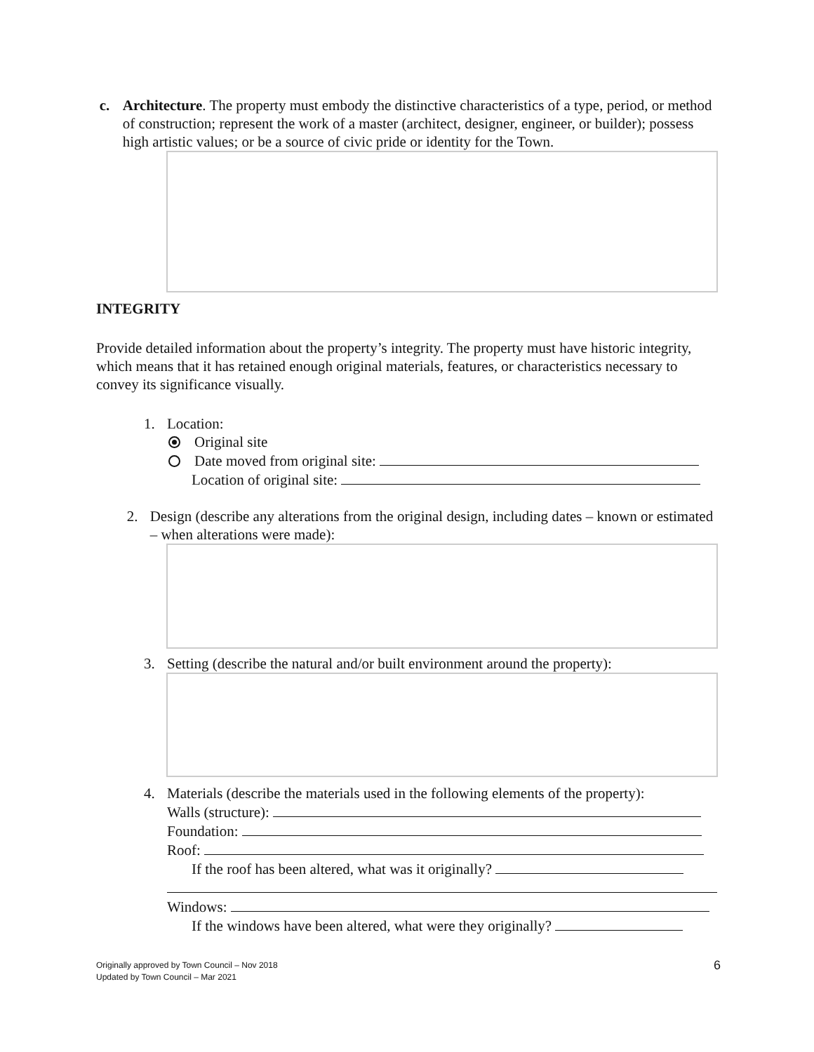c. Architecture. The property must embody the distinctive characteristics of a type, period, or method of construction; represent the work of a master (architect, designer, engineer, or builder); possess high artistic values; or be a source of civic pride or identity for the Town.
INTEGRITY
Provide detailed information about the property’s integrity. The property must have historic integrity, which means that it has retained enough original materials, features, or characteristics necessary to convey its significance visually.
1. Location:
Original site
Date moved from original site:
Location of original site:
2. Design (describe any alterations from the original design, including dates – known or estimated – when alterations were made):
3. Setting (describe the natural and/or built environment around the property):
4. Materials (describe the materials used in the following elements of the property):
Walls (structure):
Foundation:
Roof:
If the roof has been altered, what was it originally?
Windows:
If the windows have been altered, what were they originally?
Originally approved by Town Council – Nov 2018
Updated by Town Council – Mar 2021
6